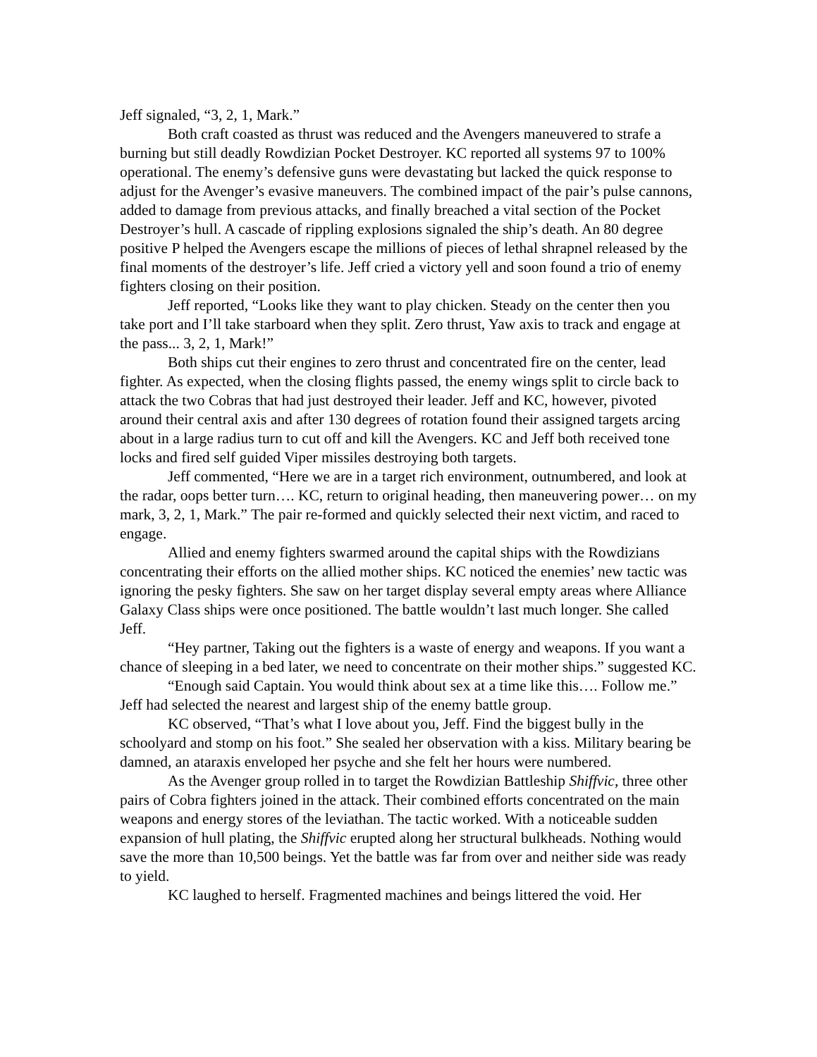Jeff signaled, “3, 2, 1, Mark.”
Both craft coasted as thrust was reduced and the Avengers maneuvered to strafe a burning but still deadly Rowdizian Pocket Destroyer. KC reported all systems 97 to 100% operational. The enemy’s defensive guns were devastating but lacked the quick response to adjust for the Avenger’s evasive maneuvers. The combined impact of the pair’s pulse cannons, added to damage from previous attacks, and finally breached a vital section of the Pocket Destroyer’s hull. A cascade of rippling explosions signaled the ship’s death. An 80 degree positive P helped the Avengers escape the millions of pieces of lethal shrapnel released by the final moments of the destroyer’s life. Jeff cried a victory yell and soon found a trio of enemy fighters closing on their position.
Jeff reported, “Looks like they want to play chicken. Steady on the center then you take port and I’ll take starboard when they split. Zero thrust, Yaw axis to track and engage at the pass... 3, 2, 1, Mark!”
Both ships cut their engines to zero thrust and concentrated fire on the center, lead fighter. As expected, when the closing flights passed, the enemy wings split to circle back to attack the two Cobras that had just destroyed their leader. Jeff and KC, however, pivoted around their central axis and after 130 degrees of rotation found their assigned targets arcing about in a large radius turn to cut off and kill the Avengers. KC and Jeff both received tone locks and fired self guided Viper missiles destroying both targets.
Jeff commented, “Here we are in a target rich environment, outnumbered, and look at the radar, oops better turn…. KC, return to original heading, then maneuvering power… on my mark, 3, 2, 1, Mark.” The pair re-formed and quickly selected their next victim, and raced to engage.
Allied and enemy fighters swarmed around the capital ships with the Rowdizians concentrating their efforts on the allied mother ships. KC noticed the enemies’ new tactic was ignoring the pesky fighters. She saw on her target display several empty areas where Alliance Galaxy Class ships were once positioned. The battle wouldn’t last much longer. She called Jeff.
“Hey partner, Taking out the fighters is a waste of energy and weapons. If you want a chance of sleeping in a bed later, we need to concentrate on their mother ships.” suggested KC.
“Enough said Captain. You would think about sex at a time like this…. Follow me.” Jeff had selected the nearest and largest ship of the enemy battle group.
KC observed, “That’s what I love about you, Jeff. Find the biggest bully in the schoolyard and stomp on his foot.” She sealed her observation with a kiss. Military bearing be damned, an ataraxis enveloped her psyche and she felt her hours were numbered.
As the Avenger group rolled in to target the Rowdizian Battleship Shiffvic, three other pairs of Cobra fighters joined in the attack. Their combined efforts concentrated on the main weapons and energy stores of the leviathan. The tactic worked. With a noticeable sudden expansion of hull plating, the Shiffvic erupted along her structural bulkheads. Nothing would save the more than 10,500 beings. Yet the battle was far from over and neither side was ready to yield.
KC laughed to herself. Fragmented machines and beings littered the void. Her